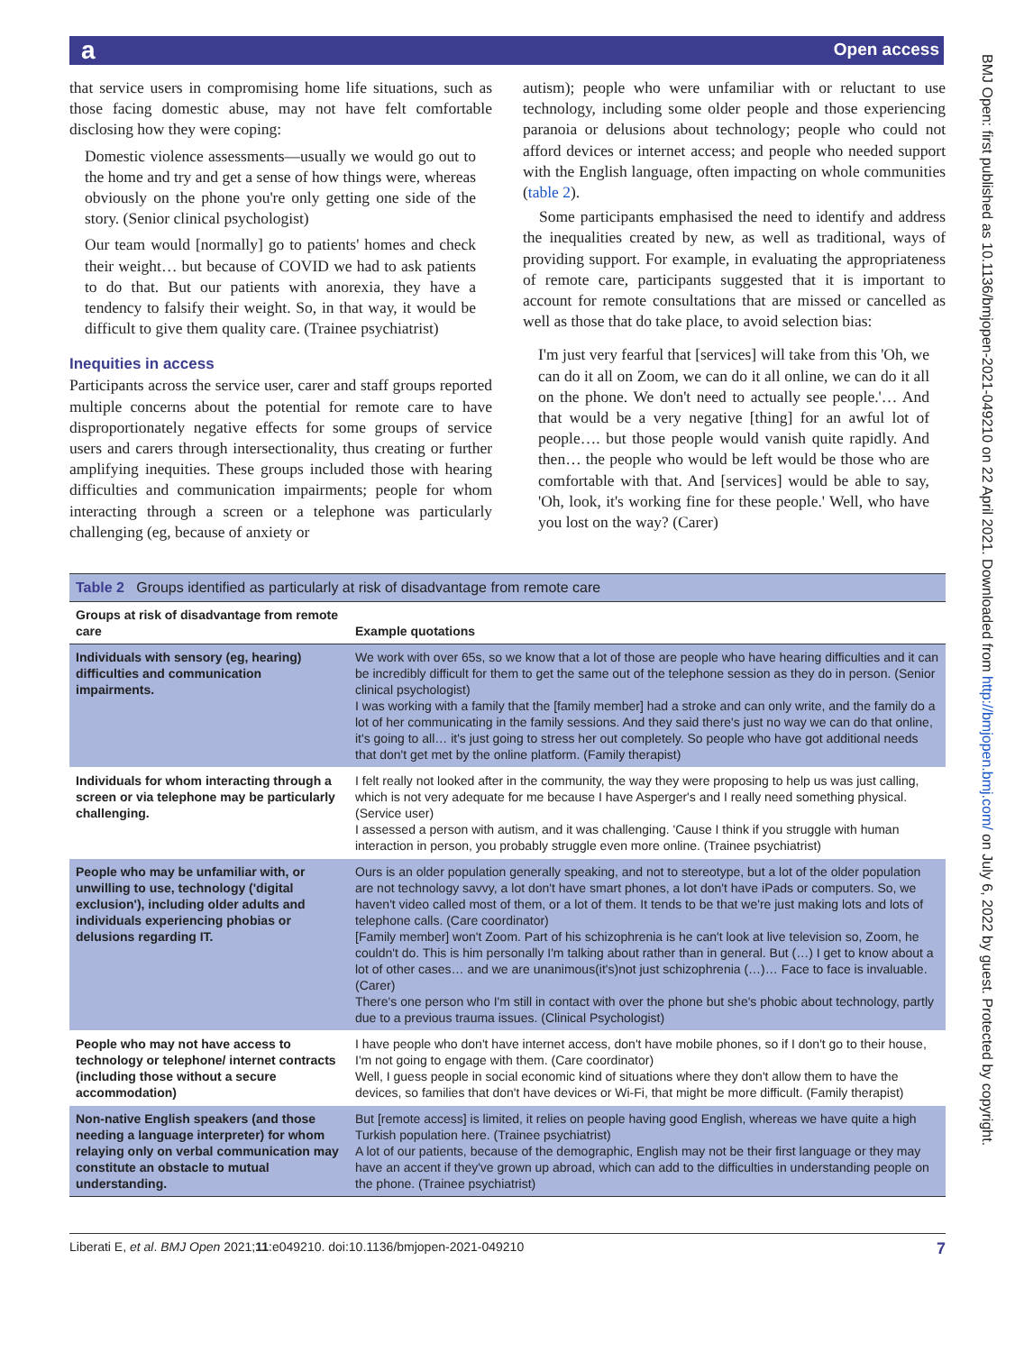a Open access
BMJ Open: first published as 10.1136/bmjopen-2021-049210 on 22 April 2021. Downloaded from http://bmjopen.bmj.com/ on July 6, 2022 by guest. Protected by copyright.
that service users in compromising home life situations, such as those facing domestic abuse, may not have felt comfortable disclosing how they were coping:
Domestic violence assessments—usually we would go out to the home and try and get a sense of how things were, whereas obviously on the phone you're only getting one side of the story. (Senior clinical psychologist)
Our team would [normally] go to patients' homes and check their weight… but because of COVID we had to ask patients to do that. But our patients with anorexia, they have a tendency to falsify their weight. So, in that way, it would be difficult to give them quality care. (Trainee psychiatrist)
Inequities in access
Participants across the service user, carer and staff groups reported multiple concerns about the potential for remote care to have disproportionately negative effects for some groups of service users and carers through intersectionality, thus creating or further amplifying inequities. These groups included those with hearing difficulties and communication impairments; people for whom interacting through a screen or a telephone was particularly challenging (eg, because of anxiety or
autism); people who were unfamiliar with or reluctant to use technology, including some older people and those experiencing paranoia or delusions about technology; people who could not afford devices or internet access; and people who needed support with the English language, often impacting on whole communities (table 2).
Some participants emphasised the need to identify and address the inequalities created by new, as well as traditional, ways of providing support. For example, in evaluating the appropriateness of remote care, participants suggested that it is important to account for remote consultations that are missed or cancelled as well as those that do take place, to avoid selection bias:
I'm just very fearful that [services] will take from this 'Oh, we can do it all on Zoom, we can do it all online, we can do it all on the phone. We don't need to actually see people.'… And that would be a very negative [thing] for an awful lot of people…. but those people would vanish quite rapidly. And then… the people who would be left would be those who are comfortable with that. And [services] would be able to say, 'Oh, look, it's working fine for these people.' Well, who have you lost on the way? (Carer)
Table 2 Groups identified as particularly at risk of disadvantage from remote care
| Groups at risk of disadvantage from remote care | Example quotations |
| --- | --- |
| Individuals with sensory (eg, hearing) difficulties and communication impairments. | We work with over 65s, so we know that a lot of those are people who have hearing difficulties and it can be incredibly difficult for them to get the same out of the telephone session as they do in person. (Senior clinical psychologist) I was working with a family that the [family member] had a stroke and can only write, and the family do a lot of her communicating in the family sessions. And they said there's just no way we can do that online, it's going to all… it's just going to stress her out completely. So people who have got additional needs that don't get met by the online platform. (Family therapist) |
| Individuals for whom interacting through a screen or via telephone may be particularly challenging. | I felt really not looked after in the community, the way they were proposing to help us was just calling, which is not very adequate for me because I have Asperger's and I really need something physical. (Service user) I assessed a person with autism, and it was challenging. 'Cause I think if you struggle with human interaction in person, you probably struggle even more online. (Trainee psychiatrist) |
| People who may be unfamiliar with, or unwilling to use, technology ('digital exclusion'), including older adults and individuals experiencing phobias or delusions regarding IT. | Ours is an older population generally speaking, and not to stereotype, but a lot of the older population are not technology savvy, a lot don't have smart phones, a lot don't have iPads or computers. So, we haven't video called most of them, or a lot of them. It tends to be that we're just making lots and lots of telephone calls. (Care coordinator) [Family member] won't Zoom. Part of his schizophrenia is he can't look at live television so, Zoom, he couldn't do. This is him personally I'm talking about rather than in general. But (…) I get to know about a lot of other cases… and we are unanimous(it's)not just schizophrenia (…)… Face to face is invaluable. (Carer) There's one person who I'm still in contact with over the phone but she's phobic about technology, partly due to a previous trauma issues. (Clinical Psychologist) |
| People who may not have access to technology or telephone/ internet contracts (including those without a secure accommodation) | I have people who don't have internet access, don't have mobile phones, so if I don't go to their house, I'm not going to engage with them. (Care coordinator) Well, I guess people in social economic kind of situations where they don't allow them to have the devices, so families that don't have devices or Wi-Fi, that might be more difficult. (Family therapist) |
| Non-native English speakers (and those needing a language interpreter) for whom relaying only on verbal communication may constitute an obstacle to mutual understanding. | But [remote access] is limited, it relies on people having good English, whereas we have quite a high Turkish population here. (Trainee psychiatrist) A lot of our patients, because of the demographic, English may not be their first language or they may have an accent if they've grown up abroad, which can add to the difficulties in understanding people on the phone. (Trainee psychiatrist) |
Liberati E, et al. BMJ Open 2021;11:e049210. doi:10.1136/bmjopen-2021-049210 7